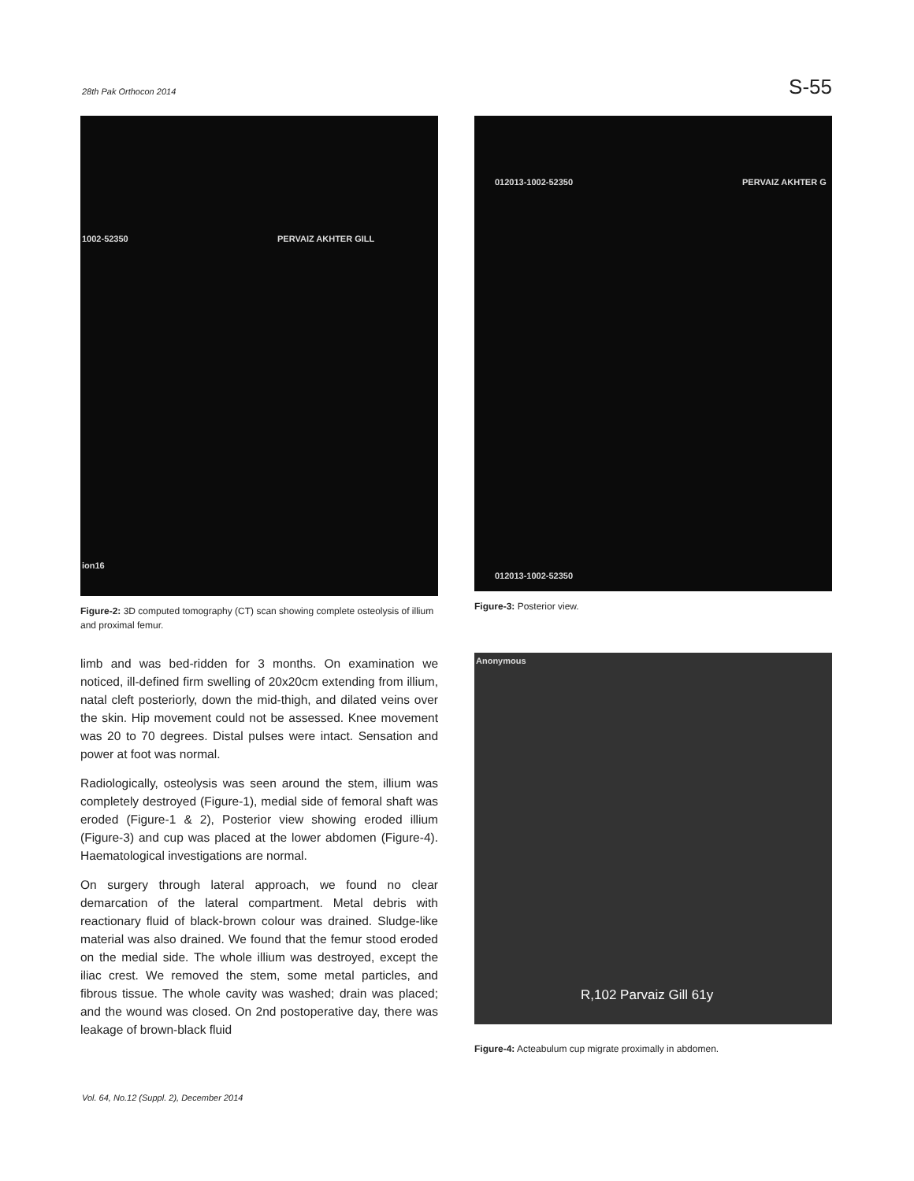28th Pak Orthocon 2014
S-55
1002-52350 PERVAIZ AKHTER GILL
ion16
Figure-2: 3D computed tomography (CT) scan showing complete osteolysis of illium and proximal femur.
limb and was bed-ridden for 3 months. On examination we noticed, ill-defined firm swelling of 20x20cm extending from illium, natal cleft posteriorly, down the mid-thigh, and dilated veins over the skin. Hip movement could not be assessed. Knee movement was 20 to 70 degrees. Distal pulses were intact. Sensation and power at foot was normal.
Radiologically, osteolysis was seen around the stem, illium was completely destroyed (Figure-1), medial side of femoral shaft was eroded (Figure-1 & 2), Posterior view showing eroded illium (Figure-3) and cup was placed at the lower abdomen (Figure-4). Haematological investigations are normal.
On surgery through lateral approach, we found no clear demarcation of the lateral compartment. Metal debris with reactionary fluid of black-brown colour was drained. Sludge-like material was also drained. We found that the femur stood eroded on the medial side. The whole illium was destroyed, except the iliac crest. We removed the stem, some metal particles, and fibrous tissue. The whole cavity was washed; drain was placed; and the wound was closed. On 2nd postoperative day, there was leakage of brown-black fluid
012013-1002-52350 PERVAIZ AKHTER G
012013-1002-52350
Figure-3: Posterior view.
Anonymous
R,102 Parvaiz Gill 61y
Figure-4: Acteabulum cup migrate proximally in abdomen.
Vol. 64, No.12 (Suppl. 2), December 2014